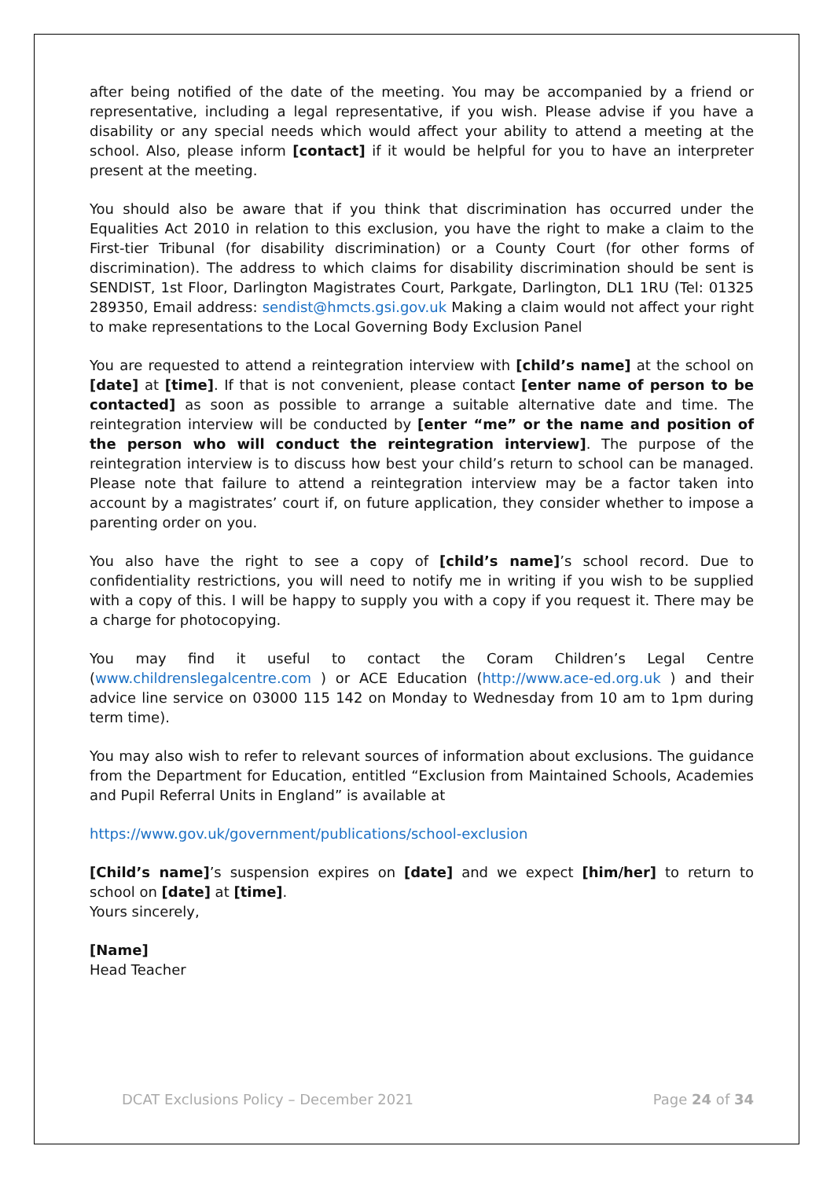after being notified of the date of the meeting. You may be accompanied by a friend or representative, including a legal representative, if you wish. Please advise if you have a disability or any special needs which would affect your ability to attend a meeting at the school. Also, please inform [contact] if it would be helpful for you to have an interpreter present at the meeting.
You should also be aware that if you think that discrimination has occurred under the Equalities Act 2010 in relation to this exclusion, you have the right to make a claim to the First-tier Tribunal (for disability discrimination) or a County Court (for other forms of discrimination). The address to which claims for disability discrimination should be sent is SENDIST, 1st Floor, Darlington Magistrates Court, Parkgate, Darlington, DL1 1RU (Tel: 01325 289350, Email address: sendist@hmcts.gsi.gov.uk Making a claim would not affect your right to make representations to the Local Governing Body Exclusion Panel
You are requested to attend a reintegration interview with [child’s name] at the school on [date] at [time]. If that is not convenient, please contact [enter name of person to be contacted] as soon as possible to arrange a suitable alternative date and time. The reintegration interview will be conducted by [enter “me” or the name and position of the person who will conduct the reintegration interview]. The purpose of the reintegration interview is to discuss how best your child’s return to school can be managed. Please note that failure to attend a reintegration interview may be a factor taken into account by a magistrates’ court if, on future application, they consider whether to impose a parenting order on you.
You also have the right to see a copy of [child’s name]’s school record. Due to confidentiality restrictions, you will need to notify me in writing if you wish to be supplied with a copy of this. I will be happy to supply you with a copy if you request it. There may be a charge for photocopying.
You may find it useful to contact the Coram Children’s Legal Centre (www.childrenslegalcentre.com ) or ACE Education (http://www.ace-ed.org.uk ) and their advice line service on 03000 115 142 on Monday to Wednesday from 10 am to 1pm during term time).
You may also wish to refer to relevant sources of information about exclusions. The guidance from the Department for Education, entitled “Exclusion from Maintained Schools, Academies and Pupil Referral Units in England” is available at
https://www.gov.uk/government/publications/school-exclusion
[Child’s name]’s suspension expires on [date] and we expect [him/her] to return to school on [date] at [time].
Yours sincerely,
[Name]
Head Teacher
DCAT Exclusions Policy – December 2021 Page 24 of 34